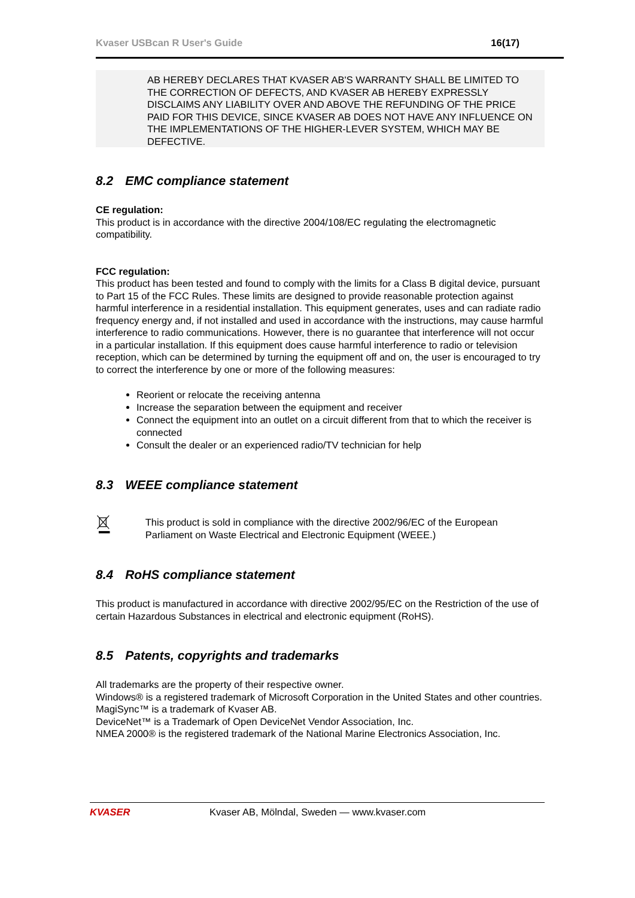Kvaser USBcan R User's Guide 16(17)
AB HEREBY DECLARES THAT KVASER AB'S WARRANTY SHALL BE LIMITED TO THE CORRECTION OF DEFECTS, AND KVASER AB HEREBY EXPRESSLY DISCLAIMS ANY LIABILITY OVER AND ABOVE THE REFUNDING OF THE PRICE PAID FOR THIS DEVICE, SINCE KVASER AB DOES NOT HAVE ANY INFLUENCE ON THE IMPLEMENTATIONS OF THE HIGHER-LEVER SYSTEM, WHICH MAY BE DEFECTIVE.
8.2 EMC compliance statement
CE regulation:
This product is in accordance with the directive 2004/108/EC regulating the electromagnetic compatibility.
FCC regulation:
This product has been tested and found to comply with the limits for a Class B digital device, pursuant to Part 15 of the FCC Rules. These limits are designed to provide reasonable protection against harmful interference in a residential installation. This equipment generates, uses and can radiate radio frequency energy and, if not installed and used in accordance with the instructions, may cause harmful interference to radio communications. However, there is no guarantee that interference will not occur in a particular installation. If this equipment does cause harmful interference to radio or television reception, which can be determined by turning the equipment off and on, the user is encouraged to try to correct the interference by one or more of the following measures:
Reorient or relocate the receiving antenna
Increase the separation between the equipment and receiver
Connect the equipment into an outlet on a circuit different from that to which the receiver is connected
Consult the dealer or an experienced radio/TV technician for help
8.3 WEEE compliance statement
This product is sold in compliance with the directive 2002/96/EC of the European Parliament on Waste Electrical and Electronic Equipment (WEEE.)
8.4 RoHS compliance statement
This product is manufactured in accordance with directive 2002/95/EC on the Restriction of the use of certain Hazardous Substances in electrical and electronic equipment (RoHS).
8.5 Patents, copyrights and trademarks
All trademarks are the property of their respective owner.
Windows® is a registered trademark of Microsoft Corporation in the United States and other countries.
MagiSync™ is a trademark of Kvaser AB.
DeviceNet™ is a Trademark of Open DeviceNet Vendor Association, Inc.
NMEA 2000® is the registered trademark of the National Marine Electronics Association, Inc.
KVASER Kvaser AB, Mölndal, Sweden — www.kvaser.com